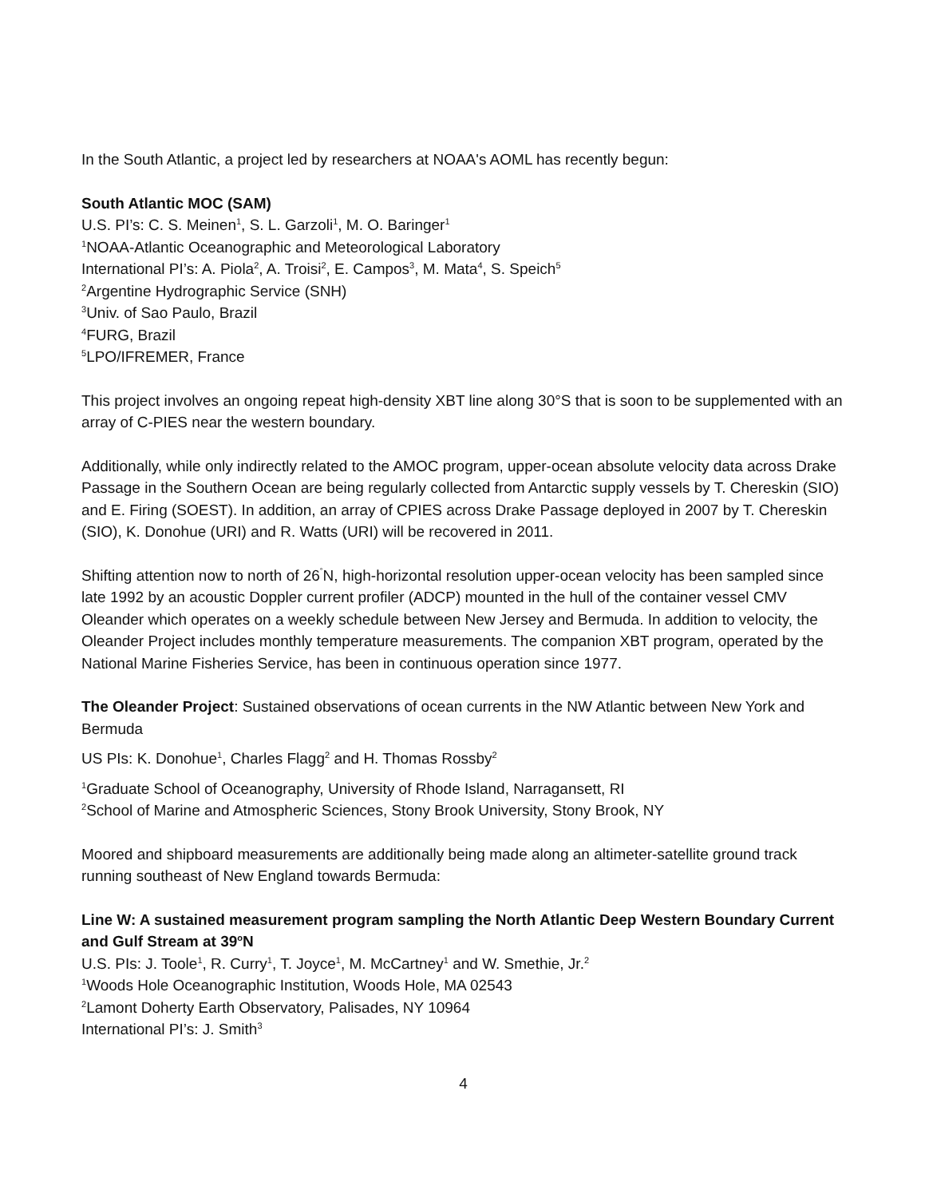In the South Atlantic, a project led by researchers at NOAA's AOML has recently begun:
South Atlantic MOC (SAM)
U.S. PI’s: C. S. Meinen<sup>1</sup>, S. L. Garzoli<sup>1</sup>, M. O. Baringer<sup>1</sup>
<sup>1</sup> NOAA-Atlantic Oceanographic and Meteorological Laboratory
International PI’s: A. Piola<sup>2</sup>, A. Troisi<sup>2</sup>, E. Campos<sup>3</sup>, M. Mata<sup>4</sup>, S. Speich<sup>5</sup>
<sup>2</sup> Argentine Hydrographic Service (SNH)
<sup>3</sup> Univ. of Sao Paulo, Brazil
<sup>4</sup> FURG, Brazil
<sup>5</sup> LPO/IFREMER, France
This project involves an ongoing repeat high-density XBT line along 30°S that is soon to be supplemented with an array of C-PIES near the western boundary.
Additionally, while only indirectly related to the AMOC program, upper-ocean absolute velocity data across Drake Passage in the Southern Ocean are being regularly collected from Antarctic supply vessels by T. Chereskin (SIO) and E. Firing (SOEST). In addition, an array of CPIES across Drake Passage deployed in 2007 by T. Chereskin (SIO), K. Donohue (URI) and R. Watts (URI) will be recovered in 2011.
Shifting attention now to north of 26<sup>˚</sup>N, high-horizontal resolution upper-ocean velocity has been sampled since late 1992 by an acoustic Doppler current profiler (ADCP) mounted in the hull of the container vessel CMV Oleander which operates on a weekly schedule between New Jersey and Bermuda. In addition to velocity, the Oleander Project includes monthly temperature measurements. The companion XBT program, operated by the National Marine Fisheries Service, has been in continuous operation since 1977.
The Oleander Project: Sustained observations of ocean currents in the NW Atlantic between New York and Bermuda
US PIs: K. Donohue<sup>1</sup>, Charles Flagg<sup>2</sup> and H. Thomas Rossby<sup>2</sup>
<sup>1</sup> Graduate School of Oceanography, University of Rhode Island, Narragansett, RI
<sup>2</sup> School of Marine and Atmospheric Sciences, Stony Brook University, Stony Brook, NY
Moored and shipboard measurements are additionally being made along an altimeter-satellite ground track running southeast of New England towards Bermuda:
Line W: A sustained measurement program sampling the North Atlantic Deep Western Boundary Current and Gulf Stream at 39<sup>o</sup>N
U.S. PIs: J. Toole<sup>1</sup>, R. Curry<sup>1</sup>, T. Joyce<sup>1</sup>, M. McCartney<sup>1</sup> and W. Smethie, Jr.<sup>2</sup>
<sup>1</sup> Woods Hole Oceanographic Institution, Woods Hole, MA 02543
<sup>2</sup> Lamont Doherty Earth Observatory, Palisades, NY 10964
International PI’s: J. Smith<sup>3</sup>
4